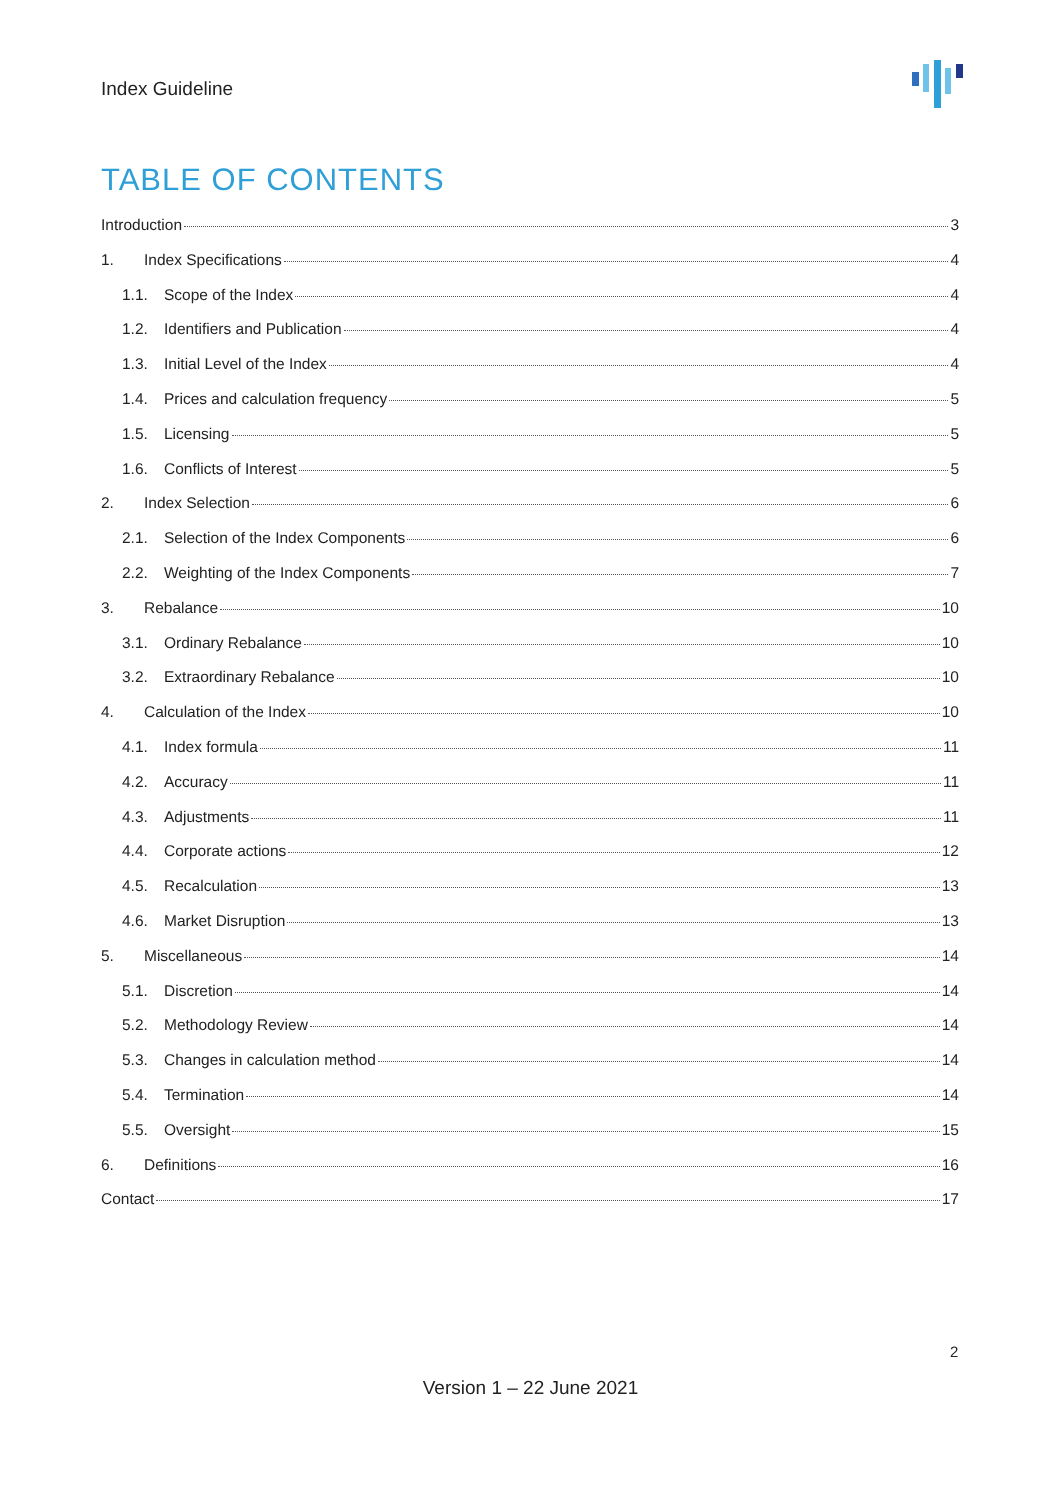Index Guideline
TABLE OF CONTENTS
Introduction 3
1. Index Specifications 4
1.1. Scope of the Index 4
1.2. Identifiers and Publication 4
1.3. Initial Level of the Index 4
1.4. Prices and calculation frequency 5
1.5. Licensing 5
1.6. Conflicts of Interest 5
2. Index Selection 6
2.1. Selection of the Index Components 6
2.2. Weighting of the Index Components 7
3. Rebalance 10
3.1. Ordinary Rebalance 10
3.2. Extraordinary Rebalance 10
4. Calculation of the Index 10
4.1. Index formula 11
4.2. Accuracy 11
4.3. Adjustments 11
4.4. Corporate actions 12
4.5. Recalculation 13
4.6. Market Disruption 13
5. Miscellaneous 14
5.1. Discretion 14
5.2. Methodology Review 14
5.3. Changes in calculation method 14
5.4. Termination 14
5.5. Oversight 15
6. Definitions 16
Contact 17
2
Version 1 – 22 June 2021